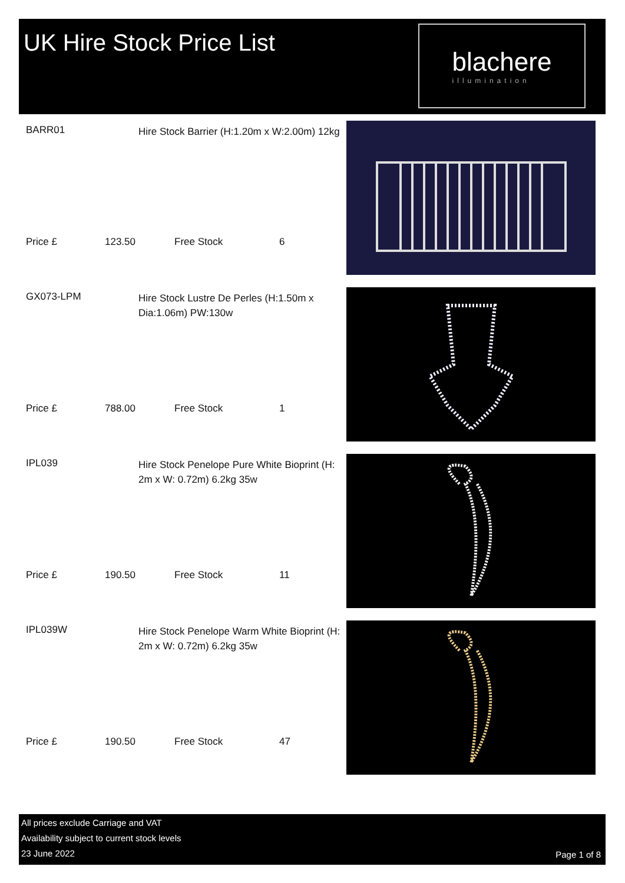UK Hire Stock Price List
blachere
illumination
BARR01
Hire Stock Barrier (H:1.20m x W:2.00m) 12kg
Price £ 123.50 Free Stock 6
GX073-LPM
Hire Stock Lustre De Perles (H:1.50m x Dia:1.06m) PW:130w
Price £ 788.00 Free Stock 1
IPL039
Hire Stock Penelope Pure White Bioprint (H: 2m x W: 0.72m) 6.2kg 35w
Price £ 190.50 Free Stock 11
IPL039W
Hire Stock Penelope Warm White Bioprint (H: 2m x W: 0.72m) 6.2kg 35w
Price £ 190.50 Free Stock 47
All prices exclude Carriage and VAT
Availability subject to current stock levels
23 June 2022
Page 1 of 8